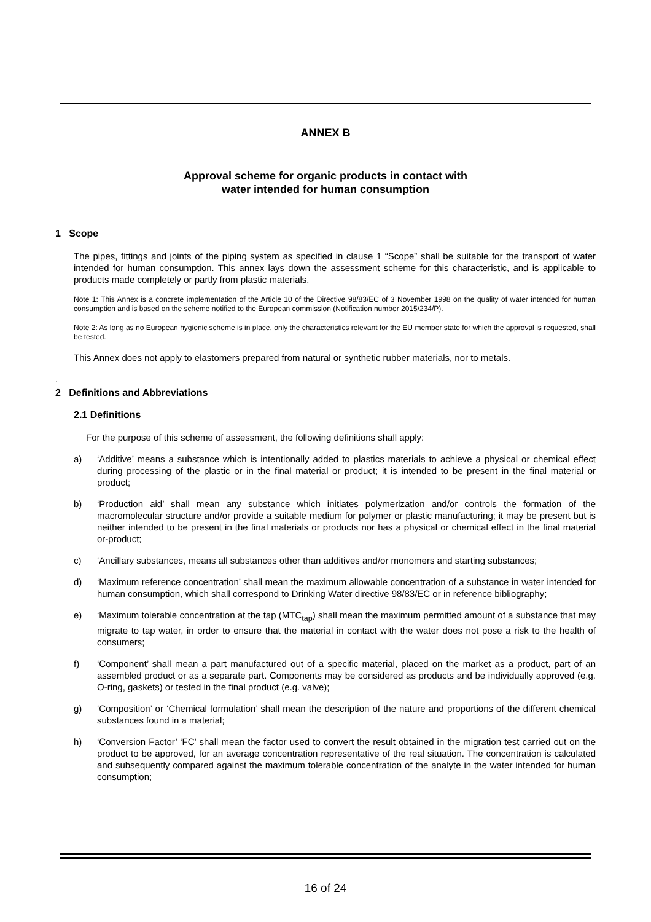ANNEX B
Approval scheme for organic products in contact with
water intended for human consumption
1 Scope
The pipes, fittings and joints of the piping system as specified in clause 1 “Scope” shall be suitable for the transport of water intended for human consumption. This annex lays down the assessment scheme for this characteristic, and is applicable to products made completely or partly from plastic materials.
Note 1: This Annex is a concrete implementation of the Article 10 of the Directive 98/83/EC of 3 November 1998 on the quality of water intended for human consumption and is based on the scheme notified to the European commission (Notification number 2015/234/P).
Note 2: As long as no European hygienic scheme is in place, only the characteristics relevant for the EU member state for which the approval is requested, shall be tested.
This Annex does not apply to elastomers prepared from natural or synthetic rubber materials, nor to metals.
.
2 Definitions and Abbreviations
2.1 Definitions
For the purpose of this scheme of assessment, the following definitions shall apply:
a) ‘Additive’ means a substance which is intentionally added to plastics materials to achieve a physical or chemical effect during processing of the plastic or in the final material or product; it is intended to be present in the final material or product;
b) ‘Production aid’ shall mean any substance which initiates polymerization and/or controls the formation of the macromolecular structure and/or provide a suitable medium for polymer or plastic manufacturing; it may be present but is neither intended to be present in the final materials or products nor has a physical or chemical effect in the final material or-product;
c) ‘Ancillary substances, means all substances other than additives and/or monomers and starting substances;
d) ‘Maximum reference concentration’ shall mean the maximum allowable concentration of a substance in water intended for human consumption, which shall correspond to Drinking Water directive 98/83/EC or in reference bibliography;
e) ‘Maximum tolerable concentration at the tap (MTC<sub>tap</sub>) shall mean the maximum permitted amount of a substance that may migrate to tap water, in order to ensure that the material in contact with the water does not pose a risk to the health of consumers;
f) ‘Component’ shall mean a part manufactured out of a specific material, placed on the market as a product, part of an assembled product or as a separate part. Components may be considered as products and be individually approved (e.g. O-ring, gaskets) or tested in the final product (e.g. valve);
g) ‘Composition’ or ‘Chemical formulation’ shall mean the description of the nature and proportions of the different chemical substances found in a material;
h) ‘Conversion Factor’ ‘FC’ shall mean the factor used to convert the result obtained in the migration test carried out on the product to be approved, for an average concentration representative of the real situation. The concentration is calculated and subsequently compared against the maximum tolerable concentration of the analyte in the water intended for human consumption;
16 of 24